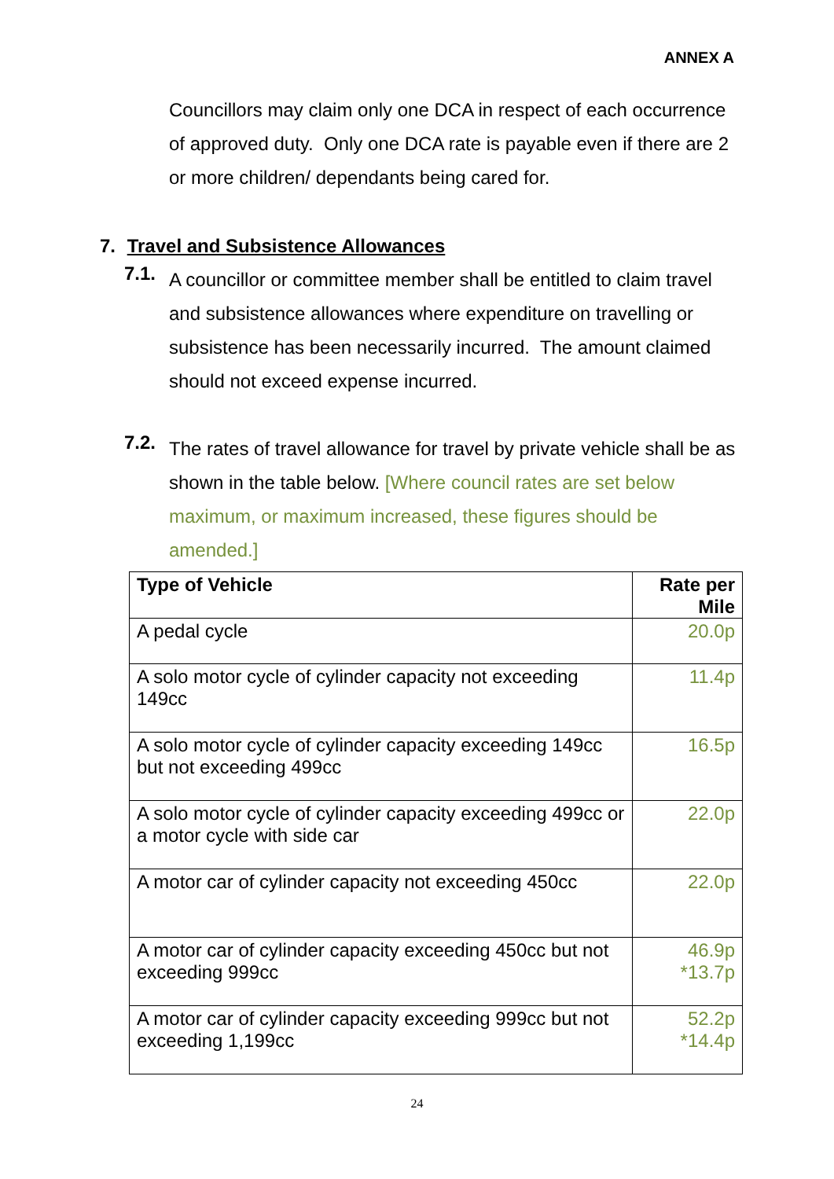ANNEX A
Councillors may claim only one DCA in respect of each occurrence of approved duty. Only one DCA rate is payable even if there are 2 or more children/ dependants being cared for.
7. Travel and Subsistence Allowances
7.1.
A councillor or committee member shall be entitled to claim travel and subsistence allowances where expenditure on travelling or subsistence has been necessarily incurred. The amount claimed should not exceed expense incurred.
7.2.
The rates of travel allowance for travel by private vehicle shall be as shown in the table below. [Where council rates are set below maximum, or maximum increased, these figures should be amended.]
| Type of Vehicle | Rate per Mile |
| --- | --- |
| A pedal cycle | 20.0p |
| A solo motor cycle of cylinder capacity not exceeding 149cc | 11.4p |
| A solo motor cycle of cylinder capacity exceeding 149cc but not exceeding 499cc | 16.5p |
| A solo motor cycle of cylinder capacity exceeding 499cc or a motor cycle with side car | 22.0p |
| A motor car of cylinder capacity not exceeding 450cc | 22.0p |
| A motor car of cylinder capacity exceeding 450cc but not exceeding 999cc | 46.9p *13.7p |
| A motor car of cylinder capacity exceeding 999cc but not exceeding 1,199cc | 52.2p *14.4p |
24